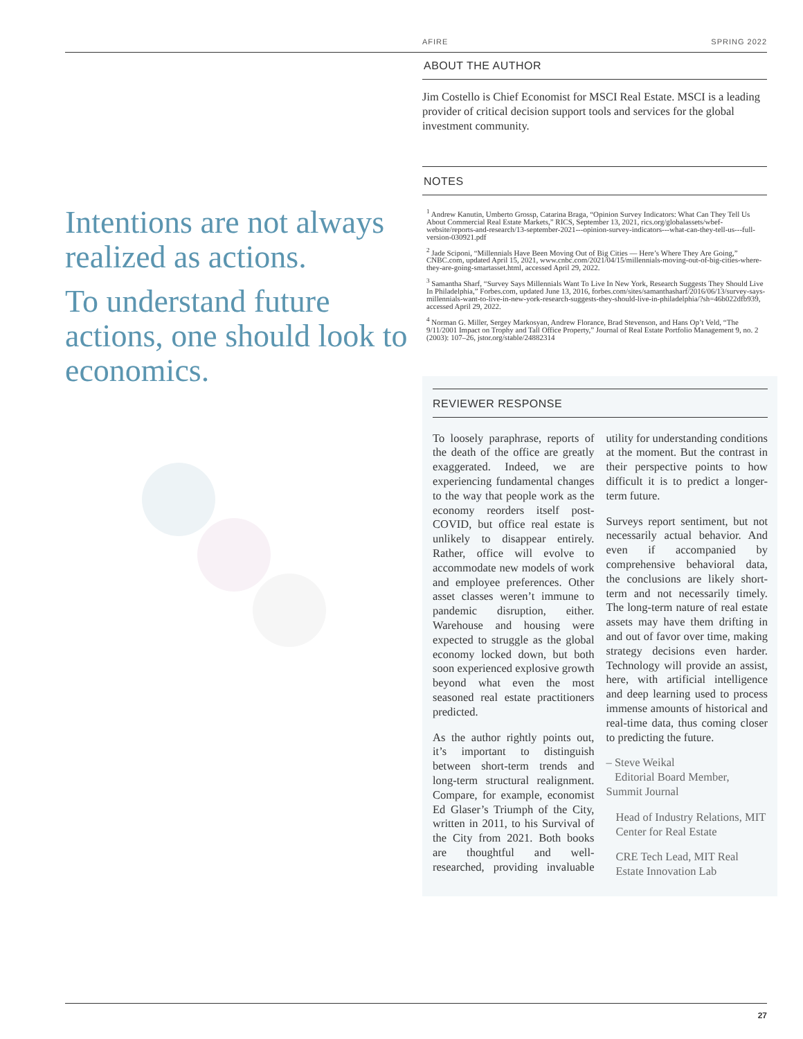AFIRE SPRING 2022
Intentions are not always realized as actions.
To understand future actions, one should look to economics.
ABOUT THE AUTHOR
Jim Costello is Chief Economist for MSCI Real Estate. MSCI is a leading provider of critical decision support tools and services for the global investment community.
NOTES
<sup>1</sup> Andrew Kanutin, Umberto Grossp, Catarina Braga, “Opinion Survey Indicators: What Can They Tell Us About Commercial Real Estate Markets,” RICS, September 13, 2021, rics.org/globalassets/wbef-website/reports-and-research/13-september-2021---opinion-survey-indicators---what-can-they-tell-us---full-version-030921.pdf
<sup>2</sup> Jade Sciponi, “Millennials Have Been Moving Out of Big Cities — Here’s Where They Are Going,” CNBC.com, updated April 15, 2021, www.cnbc.com/2021/04/15/millennials-moving-out-of-big-cities-where-they-are-going-smartasset.html, accessed April 29, 2022.
<sup>3</sup> Samantha Sharf, “Survey Says Millennials Want To Live In New York, Research Suggests They Should Live In Philadelphia,” Forbes.com, updated June 13, 2016, forbes.com/sites/samanthasharf/2016/06/13/survey-says-millennials-want-to-live-in-new-york-research-suggests-they-should-live-in-philadelphia/?sh=46b022dfb939, accessed April 29, 2022.
<sup>4</sup> Norman G. Miller, Sergey Markosyan, Andrew Florance, Brad Stevenson, and Hans Op’t Veld, “The 9/11/2001 Impact on Trophy and Tall Office Property,” Journal of Real Estate Portfolio Management 9, no. 2 (2003): 107–26, jstor.org/stable/24882314
REVIEWER RESPONSE
To loosely paraphrase, reports of the death of the office are greatly exaggerated. Indeed, we are experiencing fundamental changes to the way that people work as the economy reorders itself post-COVID, but office real estate is unlikely to disappear entirely. Rather, office will evolve to accommodate new models of work and employee preferences. Other asset classes weren’t immune to pandemic disruption, either. Warehouse and housing were expected to struggle as the global economy locked down, but both soon experienced explosive growth beyond what even the most seasoned real estate practitioners predicted.
As the author rightly points out, it’s important to distinguish between short-term trends and long-term structural realignment. Compare, for example, economist Ed Glaser’s Triumph of the City, written in 2011, to his Survival of the City from 2021. Both books are thoughtful and well-researched, providing invaluable utility for understanding conditions at the moment. But the contrast in their perspective points to how difficult it is to predict a longer-term future.
Surveys report sentiment, but not necessarily actual behavior. And even if accompanied by comprehensive behavioral data, the conclusions are likely short-term and not necessarily timely. The long-term nature of real estate assets may have them drifting in and out of favor over time, making strategy decisions even harder. Technology will provide an assist, here, with artificial intelligence and deep learning used to process immense amounts of historical and real-time data, thus coming closer to predicting the future.
– Steve Weikal
Editorial Board Member, Summit Journal
Head of Industry Relations, MIT Center for Real Estate
CRE Tech Lead, MIT Real Estate Innovation Lab
27